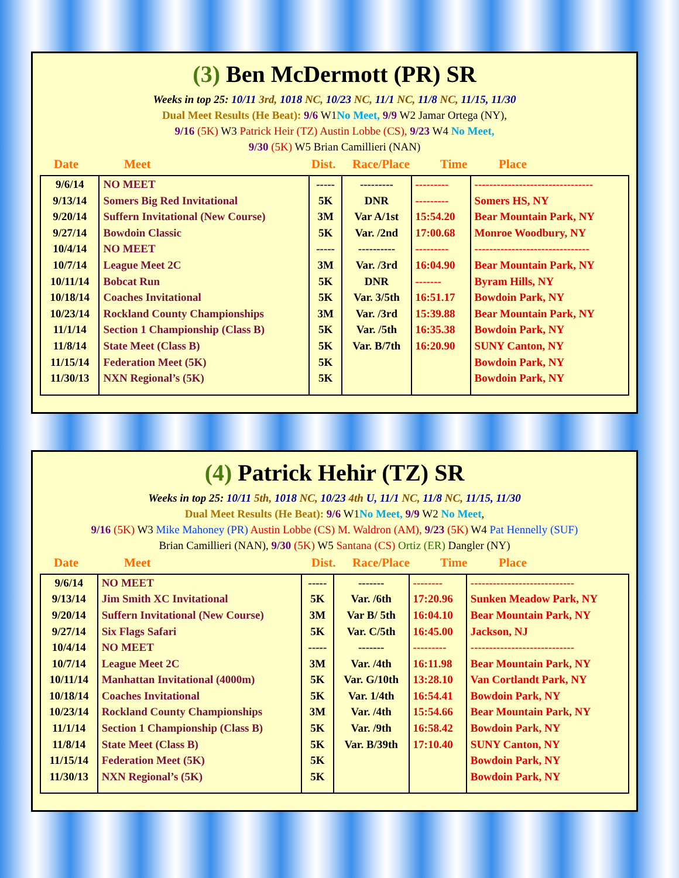(3) Ben McDermott (PR) SR
Weeks in top 25: 10/11 3rd, 1018 NC, 10/23 NC, 11/1 NC, 11/8 NC, 11/15, 11/30
Dual Meet Results (He Beat): 9/6 W1No Meet, 9/9 W2 Jamar Ortega (NY),
9/16 (5K) W3 Patrick Heir (TZ) Austin Lobbe (CS), 9/23 W4 No Meet,
9/30 (5K) W5 Brian Camillieri (NAN)
Date Meet Dist. Race/Place Time Place
| 9/6/14 | NO MEET | ----- | --------- | --------- | -------------------------------- |
| 9/13/14 | Somers Big Red Invitational | 5K | DNR | --------- | Somers HS, NY |
| 9/20/14 | Suffern Invitational (New Course) | 3M | Var A/1st | 15:54.20 | Bear Mountain Park, NY |
| 9/27/14 | Bowdoin Classic | 5K | Var. /2nd | 17:00.68 | Monroe Woodbury, NY |
| 10/4/14 | NO MEET | ----- | ---------- | --------- | ------------------------------- |
| 10/7/14 | League Meet 2C | 3M | Var. /3rd | 16:04.90 | Bear Mountain Park, NY |
| 10/11/14 | Bobcat Run | 5K | DNR | ------- | Byram Hills, NY |
| 10/18/14 | Coaches Invitational | 5K | Var. 3/5th | 16:51.17 | Bowdoin Park, NY |
| 10/23/14 | Rockland County Championships | 3M | Var. /3rd | 15:39.88 | Bear Mountain Park, NY |
| 11/1/14 | Section 1 Championship (Class B) | 5K | Var. /5th | 16:35.38 | Bowdoin Park, NY |
| 11/8/14 | State Meet (Class B) | 5K | Var. B/7th | 16:20.90 | SUNY Canton, NY |
| 11/15/14 | Federation Meet (5K) | 5K | | | Bowdoin Park, NY |
| 11/30/13 | NXN Regional’s (5K) | 5K | | | Bowdoin Park, NY |
(4) Patrick Hehir (TZ) SR
Weeks in top 25: 10/11 5th, 1018 NC, 10/23 4th U, 11/1 NC, 11/8 NC, 11/15, 11/30
Dual Meet Results (He Beat): 9/6 W1No Meet, 9/9 W2 No Meet,
9/16 (5K) W3 Mike Mahoney (PR) Austin Lobbe (CS) M. Waldron (AM), 9/23 (5K) W4 Pat Hennelly (SUF)
Brian Camillieri (NAN), 9/30 (5K) W5 Santana (CS) Ortiz (ER) Dangler (NY)
Date Meet Dist. Race/Place Time Place
| 9/6/14 | NO MEET | ----- | ------- | -------- | ---------------------------- |
| 9/13/14 | Jim Smith XC Invitational | 5K | Var. /6th | 17:20.96 | Sunken Meadow Park, NY |
| 9/20/14 | Suffern Invitational (New Course) | 3M | Var B/ 5th | 16:04.10 | Bear Mountain Park, NY |
| 9/27/14 | Six Flags Safari | 5K | Var. C/5th | 16:45.00 | Jackson, NJ |
| 10/4/14 | NO MEET | ----- | ------- | --------- | ---------------------------- |
| 10/7/14 | League Meet 2C | 3M | Var. /4th | 16:11.98 | Bear Mountain Park, NY |
| 10/11/14 | Manhattan Invitational (4000m) | 5K | Var. G/10th | 13:28.10 | Van Cortlandt Park, NY |
| 10/18/14 | Coaches Invitational | 5K | Var. 1/4th | 16:54.41 | Bowdoin Park, NY |
| 10/23/14 | Rockland County Championships | 3M | Var. /4th | 15:54.66 | Bear Mountain Park, NY |
| 11/1/14 | Section 1 Championship (Class B) | 5K | Var. /9th | 16:58.42 | Bowdoin Park, NY |
| 11/8/14 | State Meet (Class B) | 5K | Var. B/39th | 17:10.40 | SUNY Canton, NY |
| 11/15/14 | Federation Meet (5K) | 5K | | | Bowdoin Park, NY |
| 11/30/13 | NXN Regional’s (5K) | 5K | | | Bowdoin Park, NY |